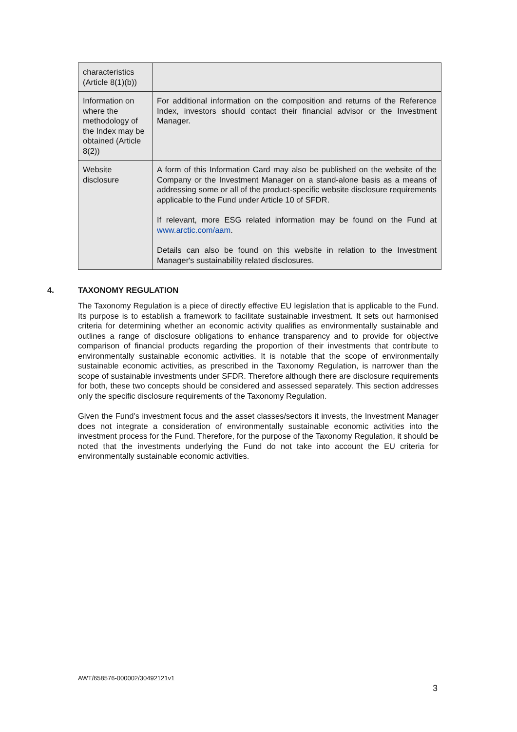| characteristics (Article 8(1)(b)) | |
| Information on where the methodology of the Index may be obtained (Article 8(2)) | For additional information on the composition and returns of the Reference Index, investors should contact their financial advisor or the Investment Manager. |
| Website disclosure | A form of this Information Card may also be published on the website of the Company or the Investment Manager on a stand-alone basis as a means of addressing some or all of the product-specific website disclosure requirements applicable to the Fund under Article 10 of SFDR. If relevant, more ESG related information may be found on the Fund at www.arctic.com/aam . Details can also be found on this website in relation to the Investment Manager's sustainability related disclosures. |
4. TAXONOMY REGULATION
The Taxonomy Regulation is a piece of directly effective EU legislation that is applicable to the Fund. Its purpose is to establish a framework to facilitate sustainable investment. It sets out harmonised criteria for determining whether an economic activity qualifies as environmentally sustainable and outlines a range of disclosure obligations to enhance transparency and to provide for objective comparison of financial products regarding the proportion of their investments that contribute to environmentally sustainable economic activities. It is notable that the scope of environmentally sustainable economic activities, as prescribed in the Taxonomy Regulation, is narrower than the scope of sustainable investments under SFDR. Therefore although there are disclosure requirements for both, these two concepts should be considered and assessed separately. This section addresses only the specific disclosure requirements of the Taxonomy Regulation.
Given the Fund’s investment focus and the asset classes/sectors it invests, the Investment Manager does not integrate a consideration of environmentally sustainable economic activities into the investment process for the Fund. Therefore, for the purpose of the Taxonomy Regulation, it should be noted that the investments underlying the Fund do not take into account the EU criteria for environmentally sustainable economic activities.
AWT/658576-000002/30492121v1
3